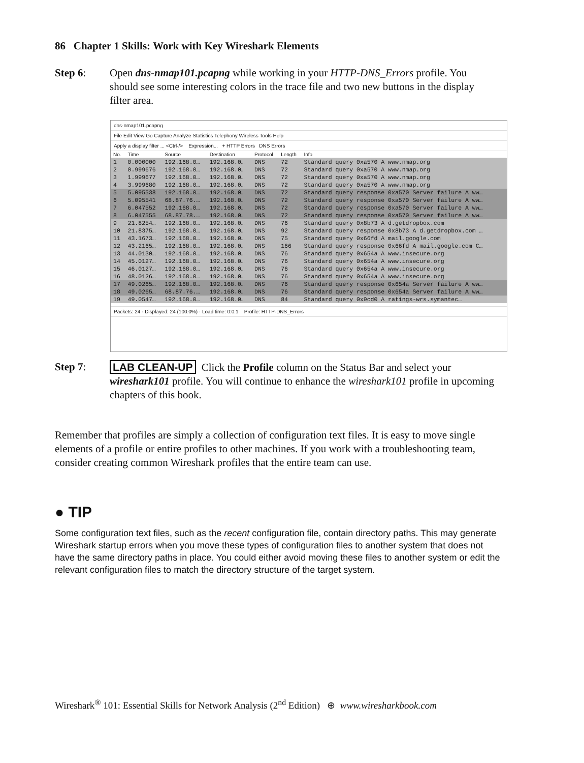86 Chapter 1 Skills: Work with Key Wireshark Elements
Step 6: Open dns-nmap101.pcapng while working in your HTTP-DNS_Errors profile. You should see some interesting colors in the trace file and two new buttons in the display filter area.
dns-nmap101.pcapng
File Edit View Go Capture Analyze Statistics Telephony Wireless Tools Help
Apply a display filter ... <Ctrl-/> Expression... + HTTP Errors DNS Errors
| No. | Time | Source | Destination | Protocol | Length | Info |
| --- | --- | --- | --- | --- | --- | --- |
| 1 | 0.000000 | 192.168.0… | 192.168.0… | DNS | 72 | Standard query 0xa570 A www.nmap.org |
| 2 | 0.999676 | 192.168.0… | 192.168.0… | DNS | 72 | Standard query 0xa570 A www.nmap.org |
| 3 | 1.999677 | 192.168.0… | 192.168.0… | DNS | 72 | Standard query 0xa570 A www.nmap.org |
| 4 | 3.999680 | 192.168.0… | 192.168.0… | DNS | 72 | Standard query 0xa570 A www.nmap.org |
| 5 | 5.095538 | 192.168.0… | 192.168.0… | DNS | 72 | Standard query response 0xa570 Server failure A ww… |
| 6 | 5.095541 | 68.87.76.… | 192.168.0… | DNS | 72 | Standard query response 0xa570 Server failure A ww… |
| 7 | 6.047552 | 192.168.0… | 192.168.0… | DNS | 72 | Standard query response 0xa570 Server failure A ww… |
| 8 | 6.047555 | 68.87.78.… | 192.168.0… | DNS | 72 | Standard query response 0xa570 Server failure A ww… |
| 9 | 21.8254… | 192.168.0… | 192.168.0… | DNS | 76 | Standard query 0x8b73 A d.getdropbox.com |
| 10 | 21.8375… | 192.168.0… | 192.168.0… | DNS | 92 | Standard query response 0x8b73 A d.getdropbox.com … |
| 11 | 43.1673… | 192.168.0… | 192.168.0… | DNS | 75 | Standard query 0x66fd A mail.google.com |
| 12 | 43.2165… | 192.168.0… | 192.168.0… | DNS | 166 | Standard query response 0x66fd A mail.google.com C… |
| 13 | 44.0130… | 192.168.0… | 192.168.0… | DNS | 76 | Standard query 0x654a A www.insecure.org |
| 14 | 45.0127… | 192.168.0… | 192.168.0… | DNS | 76 | Standard query 0x654a A www.insecure.org |
| 15 | 46.0127… | 192.168.0… | 192.168.0… | DNS | 76 | Standard query 0x654a A www.insecure.org |
| 16 | 48.0126… | 192.168.0… | 192.168.0… | DNS | 76 | Standard query 0x654a A www.insecure.org |
| 17 | 49.0265… | 192.168.0… | 192.168.0… | DNS | 76 | Standard query response 0x654a Server failure A ww… |
| 18 | 49.0265… | 68.87.76.… | 192.168.0… | DNS | 76 | Standard query response 0x654a Server failure A ww… |
| 19 | 49.0547… | 192.168.0… | 192.168.0… | DNS | 84 | Standard query 0x9cd0 A ratings-wrs.symantec… |
Packets: 24 · Displayed: 24 (100.0%) · Load time: 0:0.1 Profile: HTTP-DNS_Errors
Step 7: LAB CLEAN-UP Click the Profile column on the Status Bar and select your wireshark101 profile. You will continue to enhance the wireshark101 profile in upcoming chapters of this book.
Remember that profiles are simply a collection of configuration text files. It is easy to move single elements of a profile or entire profiles to other machines. If you work with a troubleshooting team, consider creating common Wireshark profiles that the entire team can use.
● TIP
Some configuration text files, such as the recent configuration file, contain directory paths. This may generate Wireshark startup errors when you move these types of configuration files to another system that does not have the same directory paths in place. You could either avoid moving these files to another system or edit the relevant configuration files to match the directory structure of the target system.
Wireshark<sup>®</sup> 101: Essential Skills for Network Analysis (2<sup>nd</sup> Edition) ⊕ www.wiresharkbook.com